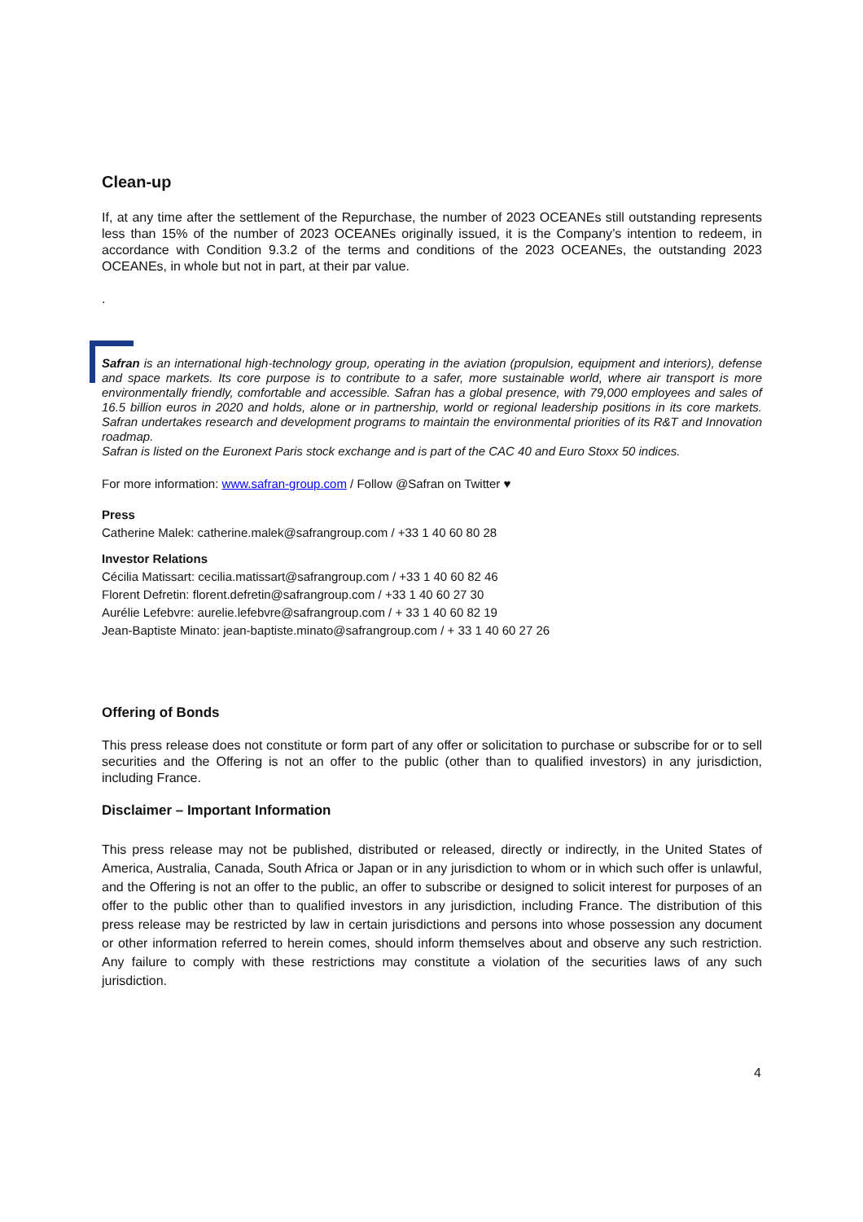Clean-up
If, at any time after the settlement of the Repurchase, the number of 2023 OCEANEs still outstanding represents less than 15% of the number of 2023 OCEANEs originally issued, it is the Company’s intention to redeem, in accordance with Condition 9.3.2 of the terms and conditions of the 2023 OCEANEs, the outstanding 2023 OCEANEs, in whole but not in part, at their par value.
.
Safran is an international high-technology group, operating in the aviation (propulsion, equipment and interiors), defense and space markets. Its core purpose is to contribute to a safer, more sustainable world, where air transport is more environmentally friendly, comfortable and accessible. Safran has a global presence, with 79,000 employees and sales of 16.5 billion euros in 2020 and holds, alone or in partnership, world or regional leadership positions in its core markets. Safran undertakes research and development programs to maintain the environmental priorities of its R&T and Innovation roadmap.
Safran is listed on the Euronext Paris stock exchange and is part of the CAC 40 and Euro Stoxx 50 indices.
For more information: www.safran-group.com / Follow @Safran on Twitter ♥
Press
Catherine Malek: catherine.malek@safrangroup.com / +33 1 40 60 80 28
Investor Relations
Cécilia Matissart: cecilia.matissart@safrangroup.com / +33 1 40 60 82 46
Florent Defretin: florent.defretin@safrangroup.com / +33 1 40 60 27 30
Aurélie Lefebvre: aurelie.lefebvre@safrangroup.com / + 33 1 40 60 82 19
Jean-Baptiste Minato: jean-baptiste.minato@safrangroup.com / + 33 1 40 60 27 26
Offering of Bonds
This press release does not constitute or form part of any offer or solicitation to purchase or subscribe for or to sell securities and the Offering is not an offer to the public (other than to qualified investors) in any jurisdiction, including France.
Disclaimer – Important Information
This press release may not be published, distributed or released, directly or indirectly, in the United States of America, Australia, Canada, South Africa or Japan or in any jurisdiction to whom or in which such offer is unlawful, and the Offering is not an offer to the public, an offer to subscribe or designed to solicit interest for purposes of an offer to the public other than to qualified investors in any jurisdiction, including France. The distribution of this press release may be restricted by law in certain jurisdictions and persons into whose possession any document or other information referred to herein comes, should inform themselves about and observe any such restriction. Any failure to comply with these restrictions may constitute a violation of the securities laws of any such jurisdiction.
4